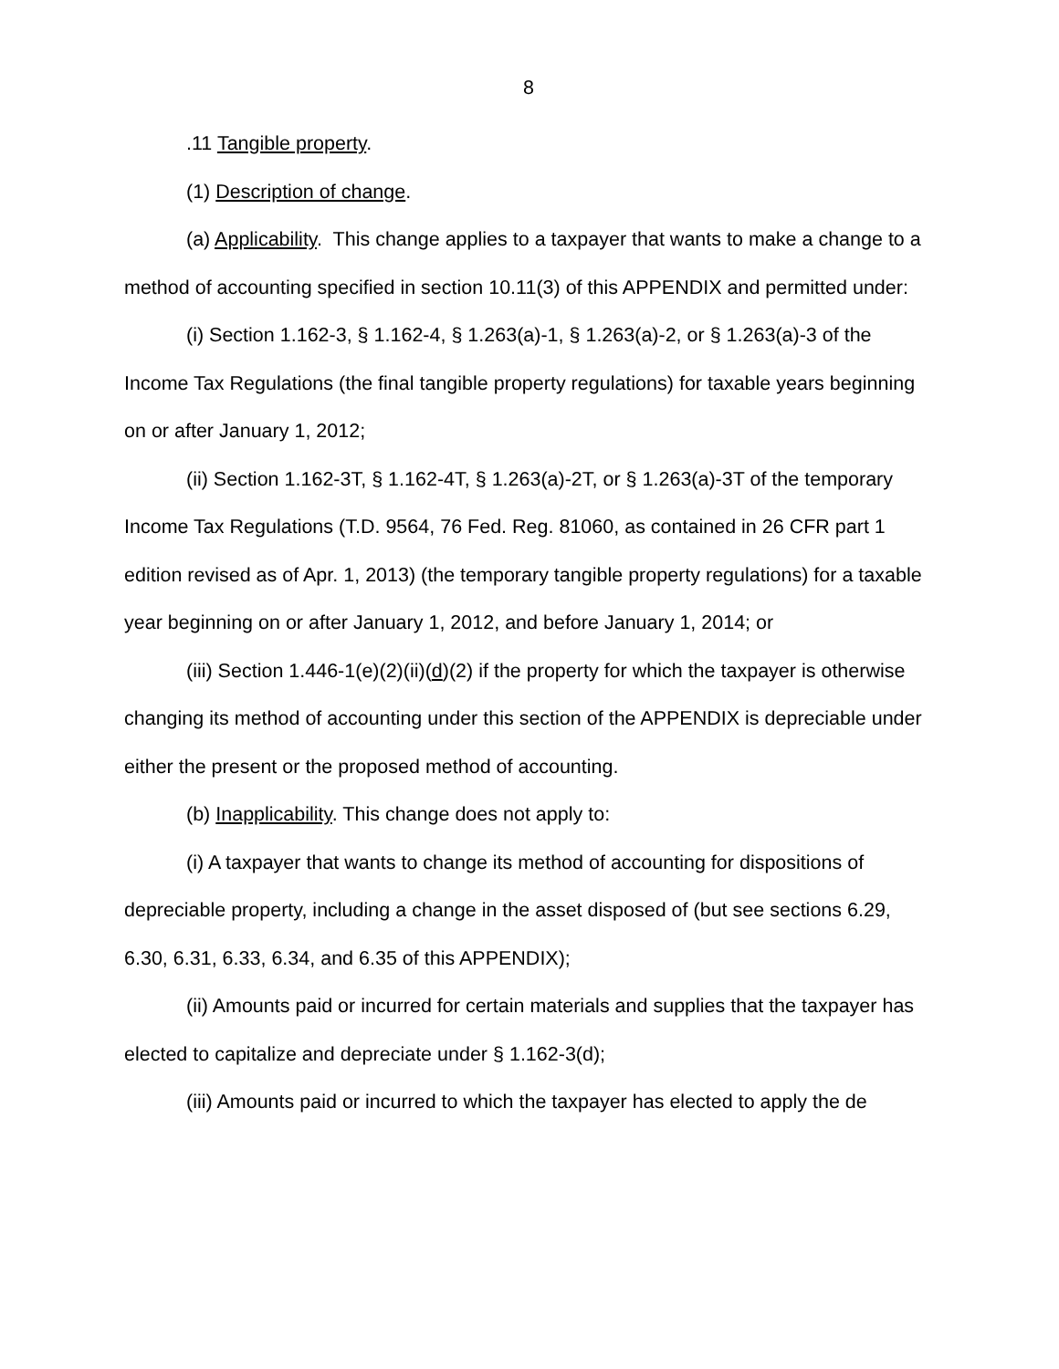8
.11 Tangible property.
(1) Description of change.
(a) Applicability. This change applies to a taxpayer that wants to make a change to a method of accounting specified in section 10.11(3) of this APPENDIX and permitted under:
(i) Section 1.162-3, § 1.162-4, § 1.263(a)-1, § 1.263(a)-2, or § 1.263(a)-3 of the Income Tax Regulations (the final tangible property regulations) for taxable years beginning on or after January 1, 2012;
(ii) Section 1.162-3T, § 1.162-4T, § 1.263(a)-2T, or § 1.263(a)-3T of the temporary Income Tax Regulations (T.D. 9564, 76 Fed. Reg. 81060, as contained in 26 CFR part 1 edition revised as of Apr. 1, 2013) (the temporary tangible property regulations) for a taxable year beginning on or after January 1, 2012, and before January 1, 2014; or
(iii) Section 1.446-1(e)(2)(ii)(d)(2) if the property for which the taxpayer is otherwise changing its method of accounting under this section of the APPENDIX is depreciable under either the present or the proposed method of accounting.
(b) Inapplicability. This change does not apply to:
(i) A taxpayer that wants to change its method of accounting for dispositions of depreciable property, including a change in the asset disposed of (but see sections 6.29, 6.30, 6.31, 6.33, 6.34, and 6.35 of this APPENDIX);
(ii) Amounts paid or incurred for certain materials and supplies that the taxpayer has elected to capitalize and depreciate under § 1.162-3(d);
(iii) Amounts paid or incurred to which the taxpayer has elected to apply the de